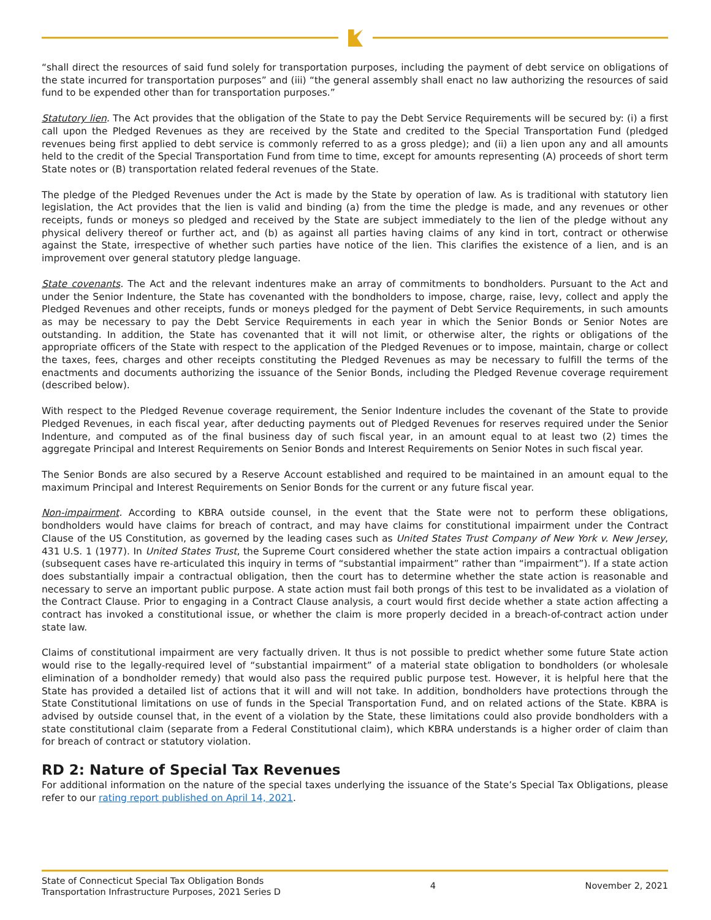“shall direct the resources of said fund solely for transportation purposes, including the payment of debt service on obligations of the state incurred for transportation purposes” and (iii) “the general assembly shall enact no law authorizing the resources of said fund to be expended other than for transportation purposes.”
Statutory lien. The Act provides that the obligation of the State to pay the Debt Service Requirements will be secured by: (i) a first call upon the Pledged Revenues as they are received by the State and credited to the Special Transportation Fund (pledged revenues being first applied to debt service is commonly referred to as a gross pledge); and (ii) a lien upon any and all amounts held to the credit of the Special Transportation Fund from time to time, except for amounts representing (A) proceeds of short term State notes or (B) transportation related federal revenues of the State.
The pledge of the Pledged Revenues under the Act is made by the State by operation of law. As is traditional with statutory lien legislation, the Act provides that the lien is valid and binding (a) from the time the pledge is made, and any revenues or other receipts, funds or moneys so pledged and received by the State are subject immediately to the lien of the pledge without any physical delivery thereof or further act, and (b) as against all parties having claims of any kind in tort, contract or otherwise against the State, irrespective of whether such parties have notice of the lien. This clarifies the existence of a lien, and is an improvement over general statutory pledge language.
State covenants. The Act and the relevant indentures make an array of commitments to bondholders. Pursuant to the Act and under the Senior Indenture, the State has covenanted with the bondholders to impose, charge, raise, levy, collect and apply the Pledged Revenues and other receipts, funds or moneys pledged for the payment of Debt Service Requirements, in such amounts as may be necessary to pay the Debt Service Requirements in each year in which the Senior Bonds or Senior Notes are outstanding. In addition, the State has covenanted that it will not limit, or otherwise alter, the rights or obligations of the appropriate officers of the State with respect to the application of the Pledged Revenues or to impose, maintain, charge or collect the taxes, fees, charges and other receipts constituting the Pledged Revenues as may be necessary to fulfill the terms of the enactments and documents authorizing the issuance of the Senior Bonds, including the Pledged Revenue coverage requirement (described below).
With respect to the Pledged Revenue coverage requirement, the Senior Indenture includes the covenant of the State to provide Pledged Revenues, in each fiscal year, after deducting payments out of Pledged Revenues for reserves required under the Senior Indenture, and computed as of the final business day of such fiscal year, in an amount equal to at least two (2) times the aggregate Principal and Interest Requirements on Senior Bonds and Interest Requirements on Senior Notes in such fiscal year.
The Senior Bonds are also secured by a Reserve Account established and required to be maintained in an amount equal to the maximum Principal and Interest Requirements on Senior Bonds for the current or any future fiscal year.
Non-impairment. According to KBRA outside counsel, in the event that the State were not to perform these obligations, bondholders would have claims for breach of contract, and may have claims for constitutional impairment under the Contract Clause of the US Constitution, as governed by the leading cases such as United States Trust Company of New York v. New Jersey, 431 U.S. 1 (1977). In United States Trust, the Supreme Court considered whether the state action impairs a contractual obligation (subsequent cases have re-articulated this inquiry in terms of “substantial impairment” rather than “impairment”). If a state action does substantially impair a contractual obligation, then the court has to determine whether the state action is reasonable and necessary to serve an important public purpose. A state action must fail both prongs of this test to be invalidated as a violation of the Contract Clause. Prior to engaging in a Contract Clause analysis, a court would first decide whether a state action affecting a contract has invoked a constitutional issue, or whether the claim is more properly decided in a breach-of-contract action under state law.
Claims of constitutional impairment are very factually driven. It thus is not possible to predict whether some future State action would rise to the legally-required level of “substantial impairment” of a material state obligation to bondholders (or wholesale elimination of a bondholder remedy) that would also pass the required public purpose test. However, it is helpful here that the State has provided a detailed list of actions that it will and will not take. In addition, bondholders have protections through the State Constitutional limitations on use of funds in the Special Transportation Fund, and on related actions of the State. KBRA is advised by outside counsel that, in the event of a violation by the State, these limitations could also provide bondholders with a state constitutional claim (separate from a Federal Constitutional claim), which KBRA understands is a higher order of claim than for breach of contract or statutory violation.
RD 2: Nature of Special Tax Revenues
For additional information on the nature of the special taxes underlying the issuance of the State’s Special Tax Obligations, please refer to our rating report published on April 14, 2021.
State of Connecticut Special Tax Obligation Bonds
Transportation Infrastructure Purposes, 2021 Series D
4 November 2, 2021